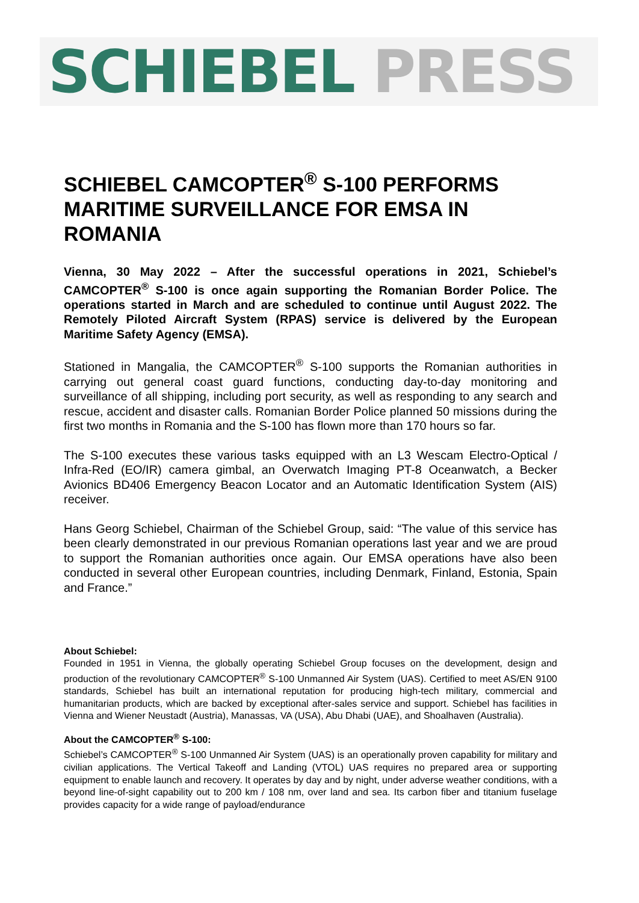SCHIEBEL PRESS
SCHIEBEL CAMCOPTER<sup>®</sup> S-100 PERFORMS MARITIME SURVEILLANCE FOR EMSA IN ROMANIA
Vienna, 30 May 2022 – After the successful operations in 2021, Schiebel’s CAMCOPTER<sup>®</sup> S-100 is once again supporting the Romanian Border Police. The operations started in March and are scheduled to continue until August 2022. The Remotely Piloted Aircraft System (RPAS) service is delivered by the European Maritime Safety Agency (EMSA).
Stationed in Mangalia, the CAMCOPTER<sup>®</sup> S-100 supports the Romanian authorities in carrying out general coast guard functions, conducting day-to-day monitoring and surveillance of all shipping, including port security, as well as responding to any search and rescue, accident and disaster calls. Romanian Border Police planned 50 missions during the first two months in Romania and the S-100 has flown more than 170 hours so far.
The S-100 executes these various tasks equipped with an L3 Wescam Electro-Optical / Infra-Red (EO/IR) camera gimbal, an Overwatch Imaging PT-8 Oceanwatch, a Becker Avionics BD406 Emergency Beacon Locator and an Automatic Identification System (AIS) receiver.
Hans Georg Schiebel, Chairman of the Schiebel Group, said: “The value of this service has been clearly demonstrated in our previous Romanian operations last year and we are proud to support the Romanian authorities once again. Our EMSA operations have also been conducted in several other European countries, including Denmark, Finland, Estonia, Spain and France.”
About Schiebel:
Founded in 1951 in Vienna, the globally operating Schiebel Group focuses on the development, design and production of the revolutionary CAMCOPTER<sup>®</sup> S-100 Unmanned Air System (UAS). Certified to meet AS/EN 9100 standards, Schiebel has built an international reputation for producing high-tech military, commercial and humanitarian products, which are backed by exceptional after-sales service and support. Schiebel has facilities in Vienna and Wiener Neustadt (Austria), Manassas, VA (USA), Abu Dhabi (UAE), and Shoalhaven (Australia).
About the CAMCOPTER<sup>®</sup> S-100:
Schiebel’s CAMCOPTER<sup>®</sup> S-100 Unmanned Air System (UAS) is an operationally proven capability for military and civilian applications. The Vertical Takeoff and Landing (VTOL) UAS requires no prepared area or supporting equipment to enable launch and recovery. It operates by day and by night, under adverse weather conditions, with a beyond line-of-sight capability out to 200 km / 108 nm, over land and sea. Its carbon fiber and titanium fuselage provides capacity for a wide range of payload/endurance